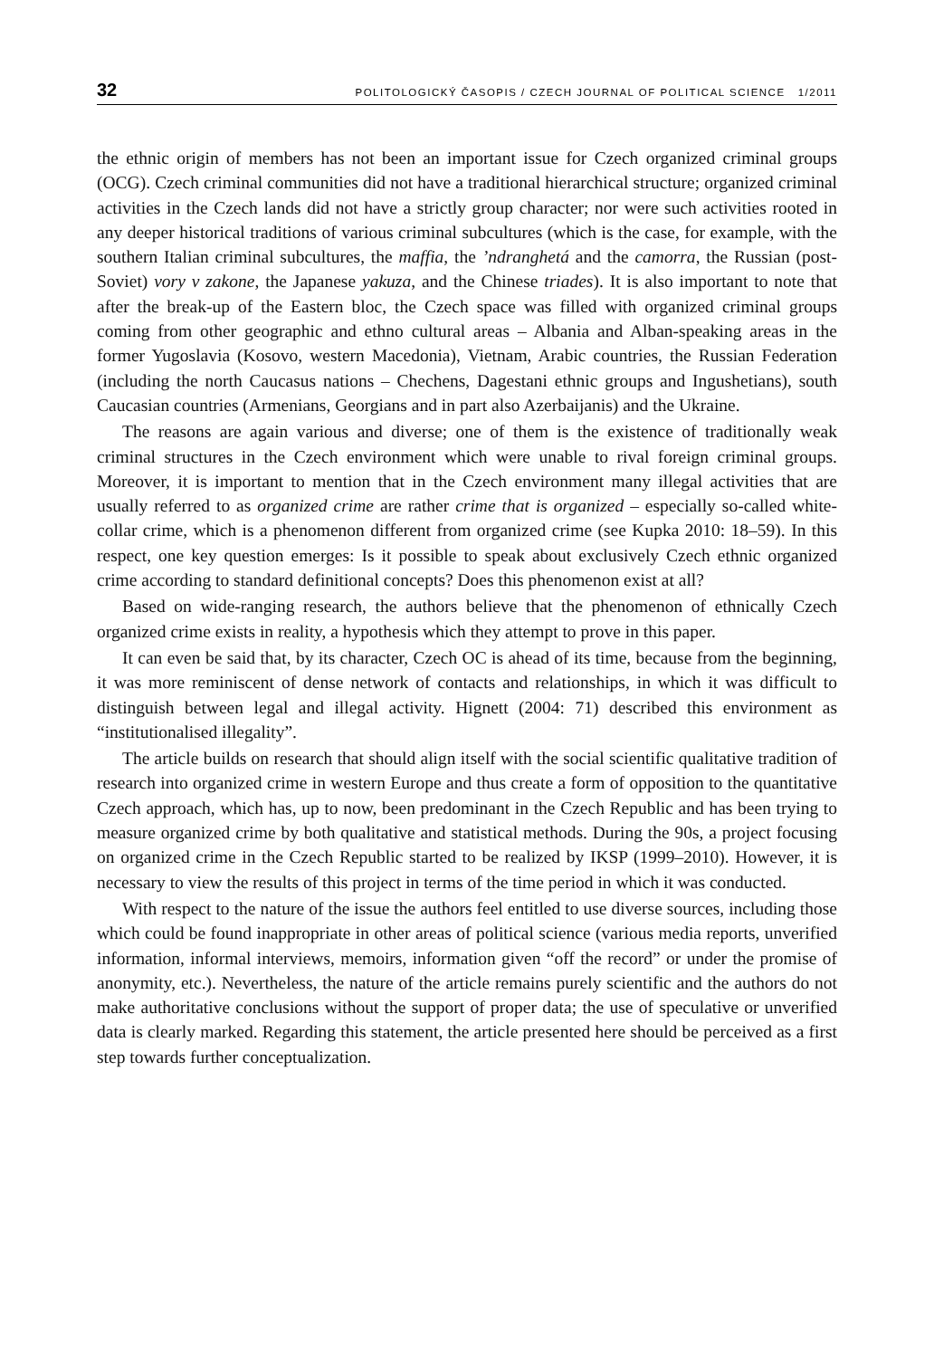32 POLITOLOGICKÝ ČASOPIS / CZECH JOURNAL OF POLITICAL SCIENCE 1/2011
the ethnic origin of members has not been an important issue for Czech organized criminal groups (OCG). Czech criminal communities did not have a traditional hierarchical structure; organized criminal activities in the Czech lands did not have a strictly group character; nor were such activities rooted in any deeper historical traditions of various criminal subcultures (which is the case, for example, with the southern Italian criminal subcultures, the maffia, the ’ndranghetá and the camorra, the Russian (post-Soviet) vory v zakone, the Japanese yakuza, and the Chinese triades). It is also important to note that after the break-up of the Eastern bloc, the Czech space was filled with organized criminal groups coming from other geographic and ethno cultural areas – Albania and Alban-speaking areas in the former Yugoslavia (Kosovo, western Macedonia), Vietnam, Arabic countries, the Russian Federation (including the north Caucasus nations – Chechens, Dagestani ethnic groups and Ingushetians), south Caucasian countries (Armenians, Georgians and in part also Azerbaijanis) and the Ukraine.
The reasons are again various and diverse; one of them is the existence of traditionally weak criminal structures in the Czech environment which were unable to rival foreign criminal groups. Moreover, it is important to mention that in the Czech environment many illegal activities that are usually referred to as organized crime are rather crime that is organized – especially so-called white-collar crime, which is a phenomenon different from organized crime (see Kupka 2010: 18–59). In this respect, one key question emerges: Is it possible to speak about exclusively Czech ethnic organized crime according to standard definitional concepts? Does this phenomenon exist at all?
Based on wide-ranging research, the authors believe that the phenomenon of ethnically Czech organized crime exists in reality, a hypothesis which they attempt to prove in this paper.
It can even be said that, by its character, Czech OC is ahead of its time, because from the beginning, it was more reminiscent of dense network of contacts and relationships, in which it was difficult to distinguish between legal and illegal activity. Hignett (2004: 71) described this environment as “institutionalised illegality”.
The article builds on research that should align itself with the social scientific qualitative tradition of research into organized crime in western Europe and thus create a form of opposition to the quantitative Czech approach, which has, up to now, been predominant in the Czech Republic and has been trying to measure organized crime by both qualitative and statistical methods. During the 90s, a project focusing on organized crime in the Czech Republic started to be realized by IKSP (1999–2010). However, it is necessary to view the results of this project in terms of the time period in which it was conducted.
With respect to the nature of the issue the authors feel entitled to use diverse sources, including those which could be found inappropriate in other areas of political science (various media reports, unverified information, informal interviews, memoirs, information given “off the record” or under the promise of anonymity, etc.). Nevertheless, the nature of the article remains purely scientific and the authors do not make authoritative conclusions without the support of proper data; the use of speculative or unverified data is clearly marked. Regarding this statement, the article presented here should be perceived as a first step towards further conceptualization.